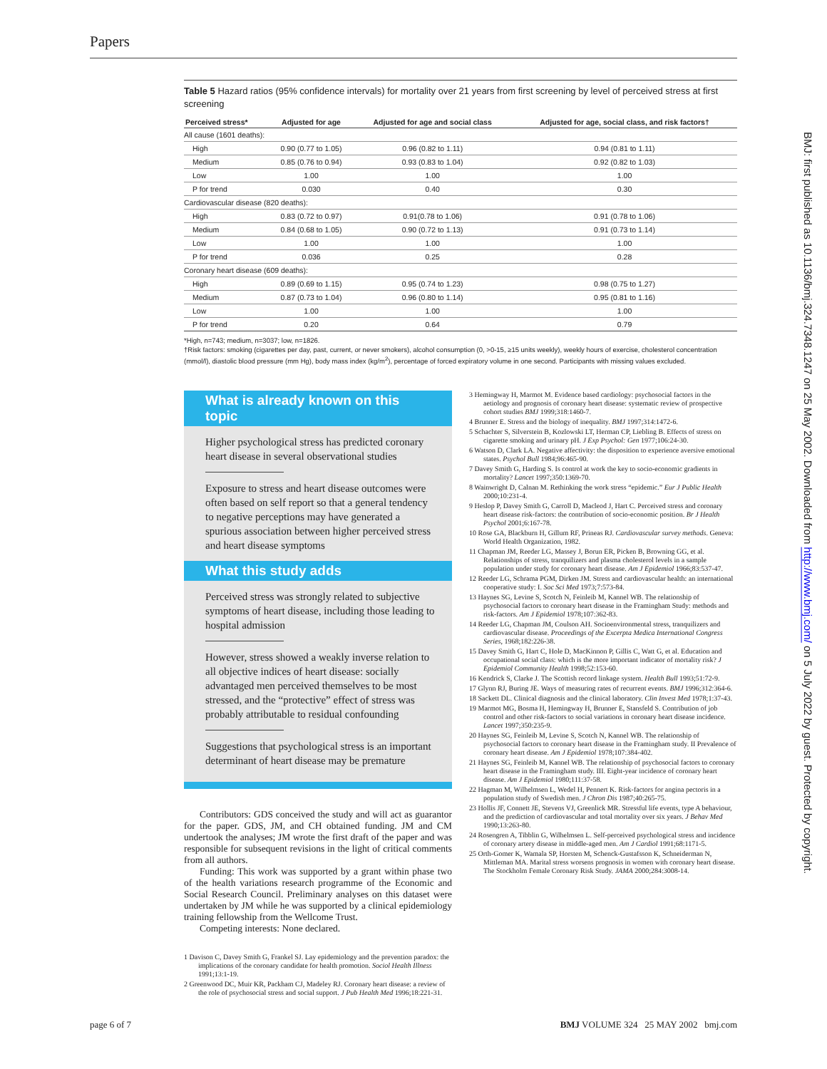Papers
Table 5 Hazard ratios (95% confidence intervals) for mortality over 21 years from first screening by level of perceived stress at first screening
| Perceived stress* | Adjusted for age | Adjusted for age and social class | Adjusted for age, social class, and risk factors† |
| --- | --- | --- | --- |
| All cause (1601 deaths): | | | |
| High | 0.90 (0.77 to 1.05) | 0.96 (0.82 to 1.11) | 0.94 (0.81 to 1.11) |
| Medium | 0.85 (0.76 to 0.94) | 0.93 (0.83 to 1.04) | 0.92 (0.82 to 1.03) |
| Low | 1.00 | 1.00 | 1.00 |
| P for trend | 0.030 | 0.40 | 0.30 |
| Cardiovascular disease (820 deaths): | | | |
| High | 0.83 (0.72 to 0.97) | 0.91(0.78 to 1.06) | 0.91 (0.78 to 1.06) |
| Medium | 0.84 (0.68 to 1.05) | 0.90 (0.72 to 1.13) | 0.91 (0.73 to 1.14) |
| Low | 1.00 | 1.00 | 1.00 |
| P for trend | 0.036 | 0.25 | 0.28 |
| Coronary heart disease (609 deaths): | | | |
| High | 0.89 (0.69 to 1.15) | 0.95 (0.74 to 1.23) | 0.98 (0.75 to 1.27) |
| Medium | 0.87 (0.73 to 1.04) | 0.96 (0.80 to 1.14) | 0.95 (0.81 to 1.16) |
| Low | 1.00 | 1.00 | 1.00 |
| P for trend | 0.20 | 0.64 | 0.79 |
*High, n=743; medium, n=3037; low, n=1826.
†Risk factors: smoking (cigarettes per day, past, current, or never smokers), alcohol consumption (0, >0-15, ≥15 units weekly), weekly hours of exercise, cholesterol concentration (mmol/l), diastolic blood pressure (mm Hg), body mass index (kg/m<sup>2</sup>), percentage of forced expiratory volume in one second. Participants with missing values excluded.
What is already known on this topic
Higher psychological stress has predicted coronary heart disease in several observational studies
Exposure to stress and heart disease outcomes were often based on self report so that a general tendency to negative perceptions may have generated a spurious association between higher perceived stress and heart disease symptoms
What this study adds
Perceived stress was strongly related to subjective symptoms of heart disease, including those leading to hospital admission
However, stress showed a weakly inverse relation to all objective indices of heart disease: socially advantaged men perceived themselves to be most stressed, and the “protective” effect of stress was probably attributable to residual confounding
Suggestions that psychological stress is an important determinant of heart disease may be premature
Contributors: GDS conceived the study and will act as guarantor for the paper. GDS, JM, and CH obtained funding. JM and CM undertook the analyses; JM wrote the first draft of the paper and was responsible for subsequent revisions in the light of critical comments from all authors.
Funding: This work was supported by a grant within phase two of the health variations research programme of the Economic and Social Research Council. Preliminary analyses on this dataset were undertaken by JM while he was supported by a clinical epidemiology training fellowship from the Wellcome Trust.
Competing interests: None declared.
1 Davison C, Davey Smith G, Frankel SJ. Lay epidemiology and the prevention paradox: the implications of the coronary candidate for health promotion. Sociol Health Illness 1991;13:1-19.
2 Greenwood DC, Muir KR, Packham CJ, Madeley RJ. Coronary heart disease: a review of the role of psychosocial stress and social support. J Pub Health Med 1996;18:221-31.
3 Hemingway H, Marmot M. Evidence based cardiology: psychosocial factors in the aetiology and prognosis of coronary heart disease: systematic review of prospective cohort studies BMJ 1999;318:1460-7.
4 Brunner E. Stress and the biology of inequality. BMJ 1997;314:1472-6.
5 Schachter S, Silverstein B, Kozlowski LT, Herman CP, Liebling B. Effects of stress on cigarette smoking and urinary pH. J Exp Psychol: Gen 1977;106:24-30.
6 Watson D, Clark LA. Negative affectivity: the disposition to experience aversive emotional states. Psychol Bull 1984;96:465-90.
7 Davey Smith G, Harding S. Is control at work the key to socio-economic gradients in mortality? Lancet 1997;350:1369-70.
8 Wainwright D, Calnan M. Rethinking the work stress “epidemic.” Eur J Public Health 2000;10:231-4.
9 Heslop P, Davey Smith G, Carroll D, Macleod J, Hart C. Perceived stress and coronary heart disease risk-factors: the contribution of socio-economic position. Br J Health Psychol 2001;6:167-78.
10 Rose GA, Blackburn H, Gillum RF, Prineas RJ. Cardiovascular survey methods. Geneva: World Health Organization, 1982.
11 Chapman JM, Reeder LG, Massey J, Borun ER, Picken B, Browning GG, et al. Relationships of stress, tranquilizers and plasma cholesterol levels in a sample population under study for coronary heart disease. Am J Epidemiol 1966;83:537-47.
12 Reeder LG, Schrama PGM, Dirken JM. Stress and cardiovascular health: an international cooperative study: I. Soc Sci Med 1973;7:573-84.
13 Haynes SG, Levine S, Scotch N, Feinleib M, Kannel WB. The relationship of psychosocial factors to coronary heart disease in the Framingham Study: methods and risk-factors. Am J Epidemiol 1978;107:362-83.
14 Reeder LG, Chapman JM, Coulson AH. Socioenvironmental stress, tranquilizers and cardiovascular disease. Proceedings of the Excerpta Medica International Congress Series, 1968;182:226-38.
15 Davey Smith G, Hart C, Hole D, MacKinnon P, Gillis C, Watt G, et al. Education and occupational social class: which is the more important indicator of mortality risk? J Epidemiol Community Health 1998;52:153-60.
16 Kendrick S, Clarke J. The Scottish record linkage system. Health Bull 1993;51:72-9.
17 Glynn RJ, Buring JE. Ways of measuring rates of recurrent events. BMJ 1996;312:364-6.
18 Sackett DL. Clinical diagnosis and the clinical laboratory. Clin Invest Med 1978;1:37-43.
19 Marmot MG, Bosma H, Hemingway H, Brunner E, Stansfeld S. Contribution of job control and other risk-factors to social variations in coronary heart disease incidence. Lancet 1997;350:235-9.
20 Haynes SG, Feinleib M, Levine S, Scotch N, Kannel WB. The relationship of psychosocial factors to coronary heart disease in the Framingham study. II Prevalence of coronary heart disease. Am J Epidemiol 1978;107:384-402.
21 Haynes SG, Feinleib M, Kannel WB. The relationship of psychosocial factors to coronary heart disease in the Framingham study. III. Eight-year incidence of coronary heart disease. Am J Epidemiol 1980;111:37-58.
22 Hagman M, Wilhelmsen L, Wedel H, Pennert K. Risk-factors for angina pectoris in a population study of Swedish men. J Chron Dis 1987;40:265-75.
23 Hollis JF, Connett JE, Stevens VJ, Greenlick MR. Stressful life events, type A behaviour, and the prediction of cardiovascular and total mortality over six years. J Behav Med 1990;13:263-80.
24 Rosengren A, Tibblin G, Wilhelmsen L. Self-perceived psychological stress and incidence of coronary artery disease in middle-aged men. Am J Cardiol 1991;68:1171-5.
25 Orth-Gomer K, Wamala SP, Horsten M, Schenck-Gustafsson K, Schneiderman N, Mittleman MA. Marital stress worsens prognosis in women with coronary heart disease. The Stockholm Female Coronary Risk Study. JAMA 2000;284:3008-14.
page 6 of 7 BMJ VOLUME 324 25 MAY 2002 bmj.com
BMJ: first published as 10.1136/bmj.324.7348.1247 on 25 May 2002. Downloaded from http://www.bmj.com/ on 5 July 2022 by guest. Protected by copyright.